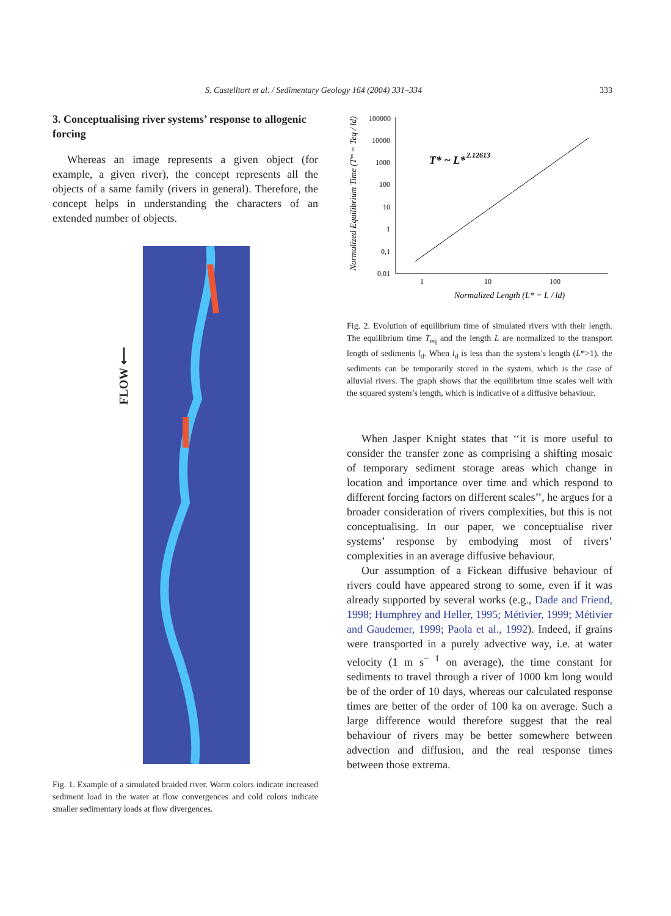S. Castelltort et al. / Sedimentary Geology 164 (2004) 331–334 333
3. Conceptualising river systems’ response to allogenic forcing
Whereas an image represents a given object (for example, a given river), the concept represents all the objects of a same family (rivers in general). Therefore, the concept helps in understanding the characters of an extended number of objects.
FLOW ⟵
Fig. 1. Example of a simulated braided river. Warm colors indicate increased sediment load in the water at flow convergences and cold colors indicate smaller sedimentary loads at flow divergences.
Normalized Equilibrium Time (T* = Teq / ld)
100000
10000
1000
100
10
1
0,1
0,01
1
10
100
Normalized Length (L* = L / ld)
T* ~ L*
2.12613
Fig. 2. Evolution of equilibrium time of simulated rivers with their length. The equilibrium time T<sub>eq</sub> and the length L are normalized to the transport length of sediments l<sub>d</sub>. When l<sub>d</sub> is less than the system’s length (L*>1), the sediments can be temporarily stored in the system, which is the case of alluvial rivers. The graph shows that the equilibrium time scales well with the squared system’s length, which is indicative of a diffusive behaviour.
When Jasper Knight states that ‘‘it is more useful to consider the transfer zone as comprising a shifting mosaic of temporary sediment storage areas which change in location and importance over time and which respond to different forcing factors on different scales’’, he argues for a broader consideration of rivers complexities, but this is not conceptualising. In our paper, we conceptualise river systems’ response by embodying most of rivers’ complexities in an average diffusive behaviour.
Our assumption of a Fickean diffusive behaviour of rivers could have appeared strong to some, even if it was already supported by several works (e.g., Dade and Friend, 1998; Humphrey and Heller, 1995; Métivier, 1999; Métivier and Gaudemer, 1999; Paola et al., 1992). Indeed, if grains were transported in a purely advective way, i.e. at water velocity (1 m s<sup>− 1</sup> on average), the time constant for sediments to travel through a river of 1000 km long would be of the order of 10 days, whereas our calculated response times are better of the order of 100 ka on average. Such a large difference would therefore suggest that the real behaviour of rivers may be better somewhere between advection and diffusion, and the real response times between those extrema.